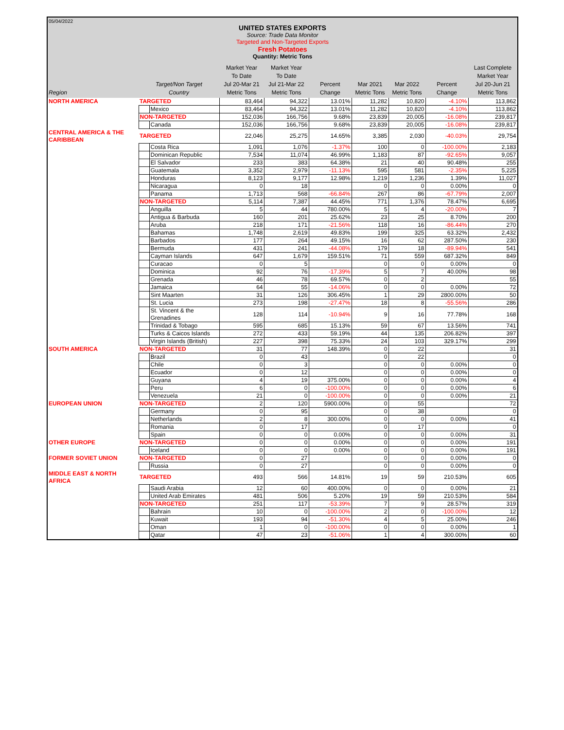05/04/2022
UNITED STATES EXPORTS
Source: Trade Data Monitor
Targeted and Non-Targeted Exports
Fresh Potatoes
Quantity: Metric Tons
| Region | Target/Non Target Country | | Market Year To Date Jul 20-Mar 21 Metric Tons | Market Year To Date Jul 21-Mar 22 Metric Tons | Percent Change | Mar 2021 Metric Tons | Mar 2022 Metric Tons | Percent Change | Last Complete Market Year Jul 20-Jun 21 Metric Tons |
| --- | --- | --- | --- | --- | --- | --- | --- | --- | --- |
| NORTH AMERICA | TARGETED | | 83,464 | 94,322 | 13.01% | 11,282 | 10,820 | -4.10% | 113,862 |
| | | Mexico | 83,464 | 94,322 | 13.01% | 11,282 | 10,820 | -4.10% | 113,862 |
| | NON-TARGETED | | 152,036 | 166,756 | 9.68% | 23,839 | 20,005 | -16.08% | 239,817 |
| | | Canada | 152,036 | 166,756 | 9.68% | 23,839 | 20,005 | -16.08% | 239,817 |
| CENTRAL AMERICA & THE CARIBBEAN | TARGETED | | 22,046 | 25,275 | 14.65% | 3,385 | 2,030 | -40.03% | 29,754 |
| | | Costa Rica | 1,091 | 1,076 | -1.37% | 100 | 0 | -100.00% | 2,183 |
| | | Dominican Republic | 7,534 | 11,074 | 46.99% | 1,183 | 87 | -92.65% | 9,057 |
| | | El Salvador | 233 | 383 | 64.38% | 21 | 40 | 90.48% | 255 |
| | | Guatemala | 3,352 | 2,979 | -11.13% | 595 | 581 | -2.35% | 5,225 |
| | | Honduras | 8,123 | 9,177 | 12.98% | 1,219 | 1,236 | 1.39% | 11,027 |
| | | Nicaragua | 0 | 18 | | 0 | 0 | 0.00% | 0 |
| | | Panama | 1,713 | 568 | -66.84% | 267 | 86 | -67.79% | 2,007 |
| | NON-TARGETED | | 5,114 | 7,387 | 44.45% | 771 | 1,376 | 78.47% | 6,695 |
| | | Anguilla | 5 | 44 | 780.00% | 5 | 4 | -20.00% | 7 |
| | | Antigua & Barbuda | 160 | 201 | 25.62% | 23 | 25 | 8.70% | 200 |
| | | Aruba | 218 | 171 | -21.56% | 118 | 16 | -86.44% | 270 |
| | | Bahamas | 1,748 | 2,619 | 49.83% | 199 | 325 | 63.32% | 2,432 |
| | | Barbados | 177 | 264 | 49.15% | 16 | 62 | 287.50% | 230 |
| | | Bermuda | 431 | 241 | -44.08% | 179 | 18 | -89.94% | 541 |
| | | Cayman Islands | 647 | 1,679 | 159.51% | 71 | 559 | 687.32% | 849 |
| | | Curacao | 0 | 5 | | 0 | 0 | 0.00% | 0 |
| | | Dominica | 92 | 76 | -17.39% | 5 | 7 | 40.00% | 98 |
| | | Grenada | 46 | 78 | 69.57% | 0 | 2 | | 55 |
| | | Jamaica | 64 | 55 | -14.06% | 0 | 0 | 0.00% | 72 |
| | | Sint Maarten | 31 | 126 | 306.45% | 1 | 29 | 2800.00% | 50 |
| | | St. Lucia | 273 | 198 | -27.47% | 18 | 8 | -55.56% | 286 |
| | | St. Vincent & the Grenadines | 128 | 114 | -10.94% | 9 | 16 | 77.78% | 168 |
| | | Trinidad & Tobago | 595 | 685 | 15.13% | 59 | 67 | 13.56% | 741 |
| | | Turks & Caicos Islands | 272 | 433 | 59.19% | 44 | 135 | 206.82% | 397 |
| | | Virgin Islands (British) | 227 | 398 | 75.33% | 24 | 103 | 329.17% | 299 |
| SOUTH AMERICA | NON-TARGETED | | 31 | 77 | 148.39% | 0 | 22 | | 31 |
| | | Brazil | 0 | 43 | | 0 | 22 | | 0 |
| | | Chile | 0 | 3 | | 0 | 0 | 0.00% | 0 |
| | | Ecuador | 0 | 12 | | 0 | 0 | 0.00% | 0 |
| | | Guyana | 4 | 19 | 375.00% | 0 | 0 | 0.00% | 4 |
| | | Peru | 6 | 0 | -100.00% | 0 | 0 | 0.00% | 6 |
| | | Venezuela | 21 | 0 | -100.00% | 0 | 0 | 0.00% | 21 |
| EUROPEAN UNION | NON-TARGETED | | 2 | 120 | 5900.00% | 0 | 55 | | 72 |
| | | Germany | 0 | 95 | | 0 | 38 | | 0 |
| | | Netherlands | 2 | 8 | 300.00% | 0 | 0 | 0.00% | 41 |
| | | Romania | 0 | 17 | | 0 | 17 | | 0 |
| | | Spain | 0 | 0 | 0.00% | 0 | 0 | 0.00% | 31 |
| OTHER EUROPE | NON-TARGETED | | 0 | 0 | 0.00% | 0 | 0 | 0.00% | 191 |
| | | Iceland | 0 | 0 | 0.00% | 0 | 0 | 0.00% | 191 |
| FORMER SOVIET UNION | NON-TARGETED | | 0 | 27 | | 0 | 0 | 0.00% | 0 |
| | | Russia | 0 | 27 | | 0 | 0 | 0.00% | 0 |
| MIDDLE EAST & NORTH AFRICA | TARGETED | | 493 | 566 | 14.81% | 19 | 59 | 210.53% | 605 |
| | | Saudi Arabia | 12 | 60 | 400.00% | 0 | 0 | 0.00% | 21 |
| | | United Arab Emirates | 481 | 506 | 5.20% | 19 | 59 | 210.53% | 584 |
| | NON-TARGETED | | 251 | 117 | -53.39% | 7 | 9 | 28.57% | 319 |
| | | Bahrain | 10 | 0 | -100.00% | 2 | 0 | -100.00% | 12 |
| | | Kuwait | 193 | 94 | -51.30% | 4 | 5 | 25.00% | 246 |
| | | Oman | 1 | 0 | -100.00% | 0 | 0 | 0.00% | 1 |
| | | Qatar | 47 | 23 | -51.06% | 1 | 4 | 300.00% | 60 |